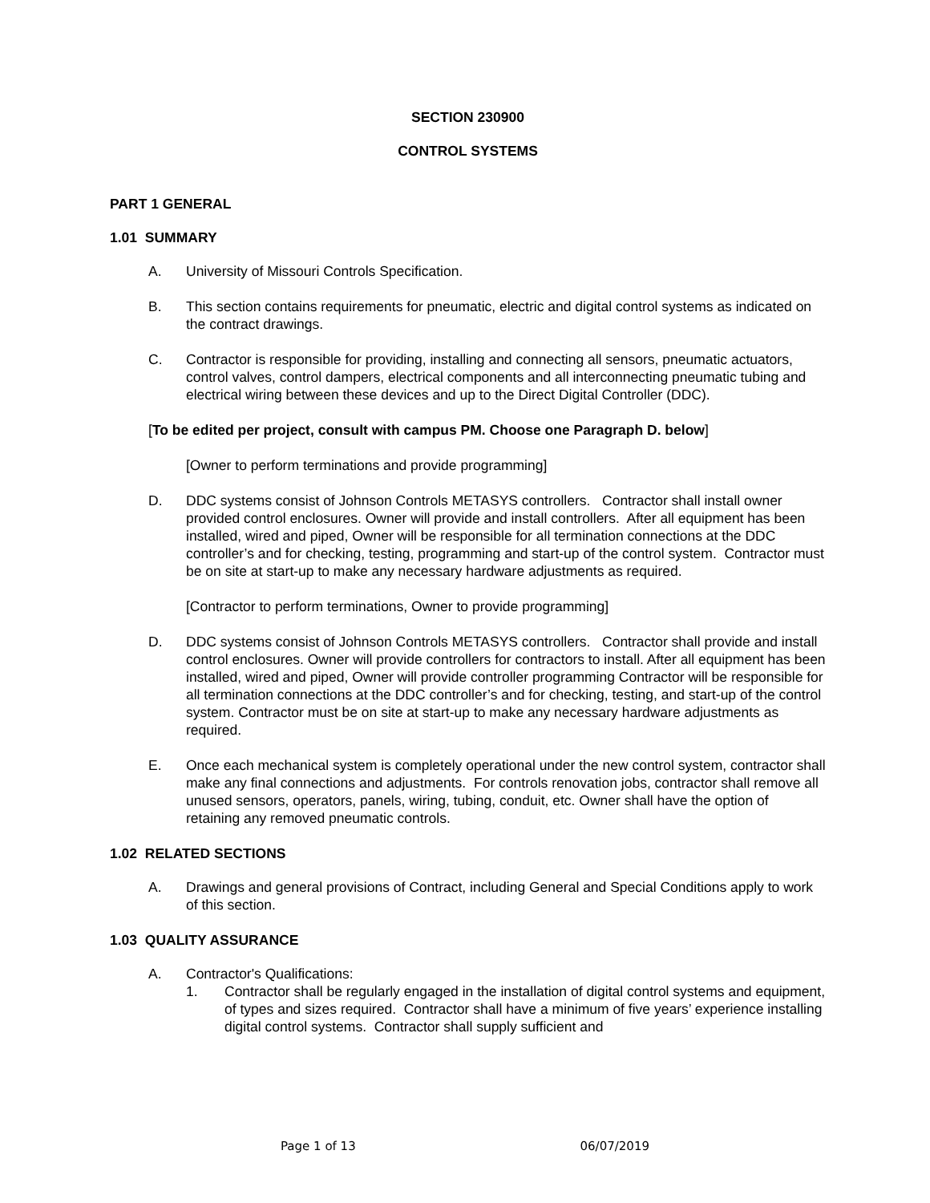SECTION 230900
CONTROL SYSTEMS
PART 1 GENERAL
1.01 SUMMARY
A. University of Missouri Controls Specification.
B. This section contains requirements for pneumatic, electric and digital control systems as indicated on the contract drawings.
C. Contractor is responsible for providing, installing and connecting all sensors, pneumatic actuators, control valves, control dampers, electrical components and all interconnecting pneumatic tubing and electrical wiring between these devices and up to the Direct Digital Controller (DDC).
[To be edited per project, consult with campus PM. Choose one Paragraph D. below]
[Owner to perform terminations and provide programming]
D. DDC systems consist of Johnson Controls METASYS controllers. Contractor shall install owner provided control enclosures. Owner will provide and install controllers. After all equipment has been installed, wired and piped, Owner will be responsible for all termination connections at the DDC controller’s and for checking, testing, programming and start-up of the control system. Contractor must be on site at start-up to make any necessary hardware adjustments as required.
[Contractor to perform terminations, Owner to provide programming]
D. DDC systems consist of Johnson Controls METASYS controllers. Contractor shall provide and install control enclosures. Owner will provide controllers for contractors to install. After all equipment has been installed, wired and piped, Owner will provide controller programming Contractor will be responsible for all termination connections at the DDC controller’s and for checking, testing, and start-up of the control system. Contractor must be on site at start-up to make any necessary hardware adjustments as required.
E. Once each mechanical system is completely operational under the new control system, contractor shall make any final connections and adjustments. For controls renovation jobs, contractor shall remove all unused sensors, operators, panels, wiring, tubing, conduit, etc. Owner shall have the option of retaining any removed pneumatic controls.
1.02 RELATED SECTIONS
A. Drawings and general provisions of Contract, including General and Special Conditions apply to work of this section.
1.03 QUALITY ASSURANCE
A. Contractor's Qualifications:
1. Contractor shall be regularly engaged in the installation of digital control systems and equipment, of types and sizes required. Contractor shall have a minimum of five years’ experience installing digital control systems. Contractor shall supply sufficient and
Page 1 of 13 06/07/2019